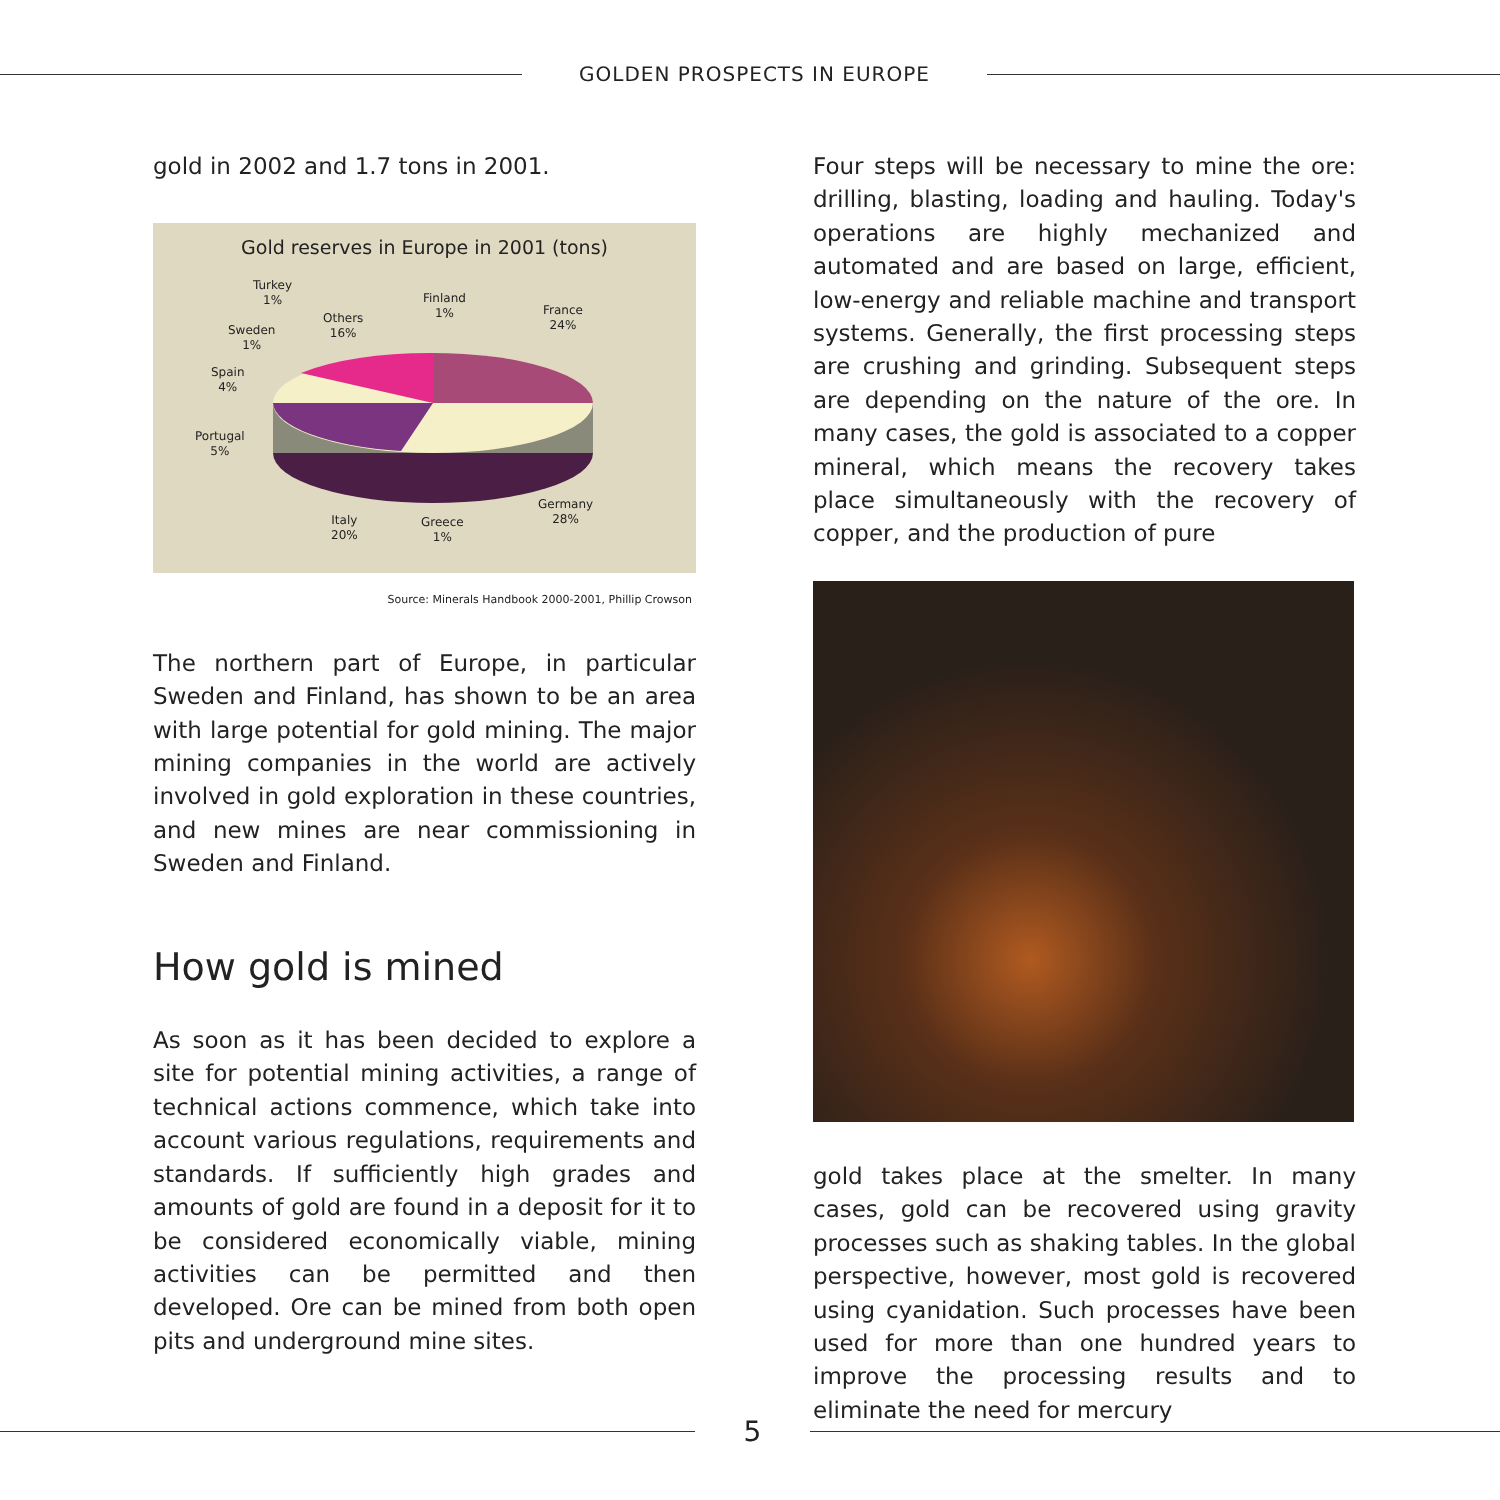GOLDEN PROSPECTS IN EUROPE
gold in 2002 and 1.7 tons in 2001.
Gold reserves in Europe in 2001 (tons)
Turkey
1%
Finland
1%
France
24%
Others
16%
Sweden
1%
Spain
4%
Portugal
5%
Germany
28%
Italy
20%
Greece
1%
Source: Minerals Handbook 2000-2001, Phillip Crowson
The northern part of Europe, in particular Sweden and Finland, has shown to be an area with large potential for gold mining. The major mining companies in the world are actively involved in gold exploration in these countries, and new mines are near commissioning in Sweden and Finland.
How gold is mined
As soon as it has been decided to explore a site for potential mining activities, a range of technical actions commence, which take into account various regulations, requirements and standards. If sufficiently high grades and amounts of gold are found in a deposit for it to be considered economically viable, mining activities can be permitted and then developed. Ore can be mined from both open pits and underground mine sites.
Four steps will be necessary to mine the ore: drilling, blasting, loading and hauling. Today's operations are highly mechanized and automated and are based on large, efficient, low-energy and reliable machine and transport systems. Generally, the first processing steps are crushing and grinding. Subsequent steps are depending on the nature of the ore. In many cases, the gold is associated to a copper mineral, which means the recovery takes place simultaneously with the recovery of copper, and the production of pure
gold takes place at the smelter. In many cases, gold can be recovered using gravity processes such as shaking tables. In the global perspective, however, most gold is recovered using cyanidation. Such processes have been used for more than one hundred years to improve the processing results and to eliminate the need for mercury
5